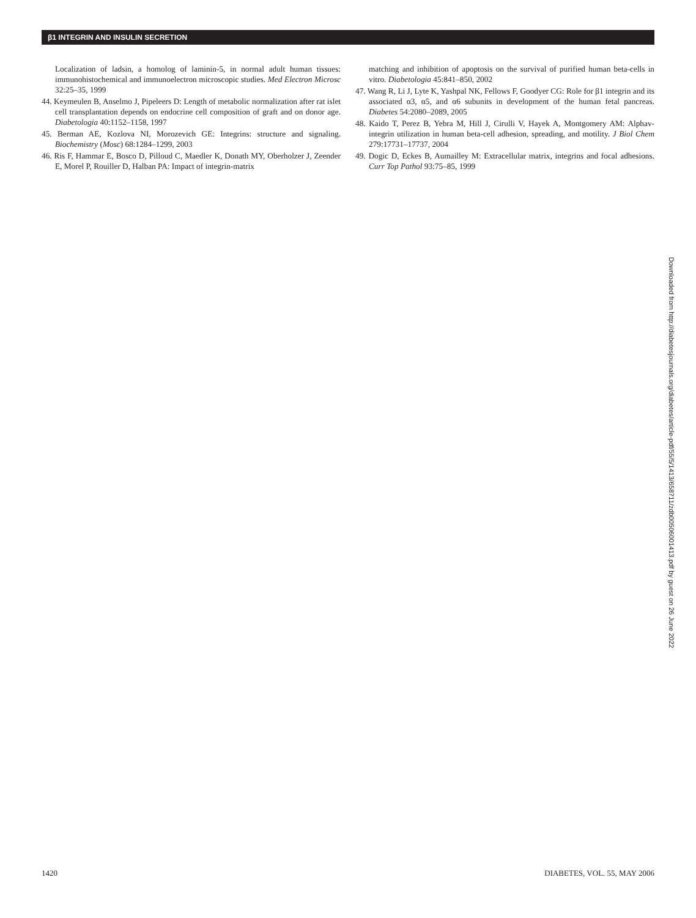β1 INTEGRIN AND INSULIN SECRETION
Localization of ladsin, a homolog of laminin-5, in normal adult human tissues: immunohistochemical and immunoelectron microscopic studies. Med Electron Microsc 32:25–35, 1999
44. Keymeulen B, Anselmo J, Pipeleers D: Length of metabolic normalization after rat islet cell transplantation depends on endocrine cell composition of graft and on donor age. Diabetologia 40:1152–1158, 1997
45. Berman AE, Kozlova NI, Morozevich GE: Integrins: structure and signaling. Biochemistry (Mosc) 68:1284–1299, 2003
46. Ris F, Hammar E, Bosco D, Pilloud C, Maedler K, Donath MY, Oberholzer J, Zeender E, Morel P, Rouiller D, Halban PA: Impact of integrin-matrix
matching and inhibition of apoptosis on the survival of purified human beta-cells in vitro. Diabetologia 45:841–850, 2002
47. Wang R, Li J, Lyte K, Yashpal NK, Fellows F, Goodyer CG: Role for β1 integrin and its associated α3, α5, and α6 subunits in development of the human fetal pancreas. Diabetes 54:2080–2089, 2005
48. Kaido T, Perez B, Yebra M, Hill J, Cirulli V, Hayek A, Montgomery AM: Alphav-integrin utilization in human beta-cell adhesion, spreading, and motility. J Biol Chem 279:17731–17737, 2004
49. Dogic D, Eckes B, Aumailley M: Extracellular matrix, integrins and focal adhesions. Curr Top Pathol 93:75–85, 1999
Downloaded from http://diabetesjournals.org/diabetes/article-pdf/55/5/1413/658711/zdb00506001413.pdf by guest on 26 June 2022
1420 DIABETES, VOL. 55, MAY 2006